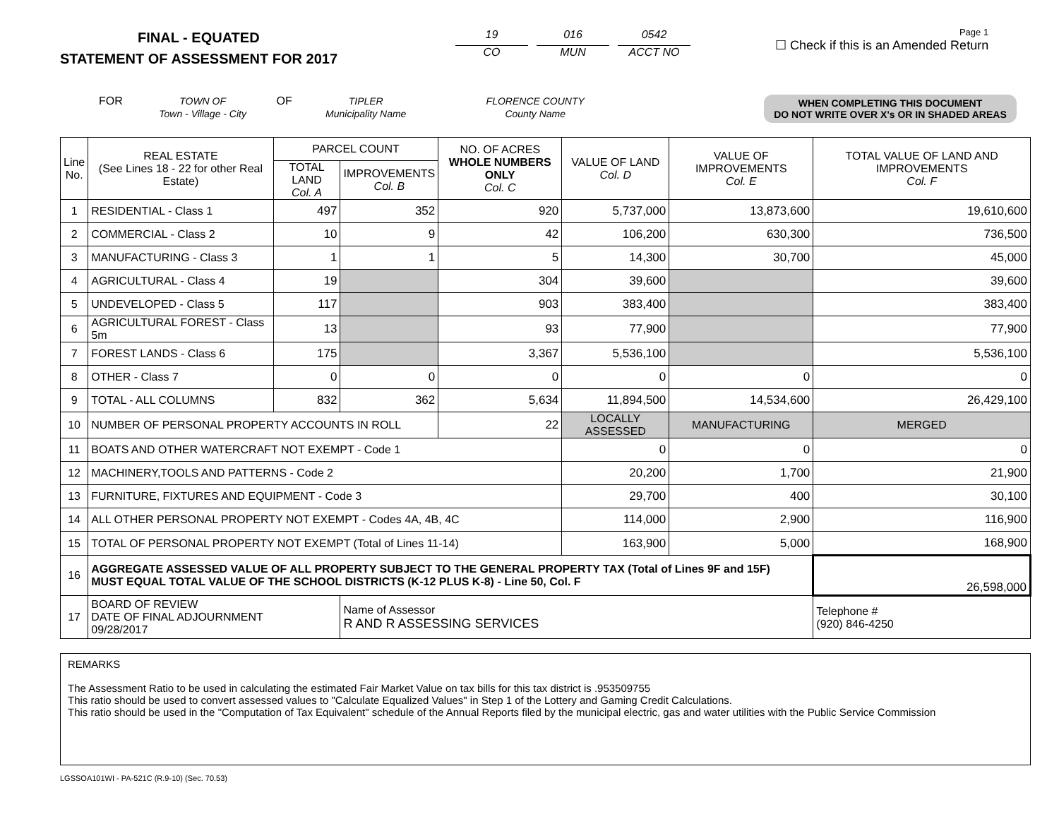FINAL - EQUATED
STATEMENT OF ASSESSMENT FOR 2017
19
CO
016
MUN
0542
ACCT NO
Page 1
☐ Check if this is an Amended Return
FOR TOWN OF
Town - Village - City
OF TIPLER
Municipality Name
FLORENCE COUNTY
County Name
WHEN COMPLETING THIS DOCUMENT
DO NOT WRITE OVER X's OR IN SHADED AREAS
| Line No. | REAL ESTATE (See Lines 18 - 22 for other Real Estate) | PARCEL COUNT | | NO. OF ACRES WHOLE NUMBERS ONLY Col. C | VALUE OF LAND Col. D | VALUE OF IMPROVEMENTS Col. E | TOTAL VALUE OF LAND AND IMPROVEMENTS Col. F |
| --- | --- | --- | --- | --- | --- | --- | --- |
| | | TOTAL LAND Col. A | IMPROVEMENTS Col. B | | | | |
| 1 | RESIDENTIAL - Class 1 | 497 | 352 | 920 | 5,737,000 | 13,873,600 | 19,610,600 |
| 2 | COMMERCIAL - Class 2 | 10 | 9 | 42 | 106,200 | 630,300 | 736,500 |
| 3 | MANUFACTURING - Class 3 | 1 | 1 | 5 | 14,300 | 30,700 | 45,000 |
| 4 | AGRICULTURAL - Class 4 | 19 | | 304 | 39,600 | | 39,600 |
| 5 | UNDEVELOPED - Class 5 | 117 | | 903 | 383,400 | | 383,400 |
| 6 | AGRICULTURAL FOREST - Class 5m | 13 | | 93 | 77,900 | | 77,900 |
| 7 | FOREST LANDS - Class 6 | 175 | | 3,367 | 5,536,100 | | 5,536,100 |
| 8 | OTHER - Class 7 | 0 | 0 | 0 | 0 | 0 | 0 |
| 9 | TOTAL - ALL COLUMNS | 832 | 362 | 5,634 | 11,894,500 | 14,534,600 | 26,429,100 |
| 10 | NUMBER OF PERSONAL PROPERTY ACCOUNTS IN ROLL | | | 22 | LOCALLY ASSESSED | MANUFACTURING | MERGED |
| 11 | BOATS AND OTHER WATERCRAFT NOT EXEMPT - Code 1 | | | | 0 | 0 | 0 |
| 12 | MACHINERY,TOOLS AND PATTERNS - Code 2 | | | | 20,200 | 1,700 | 21,900 |
| 13 | FURNITURE, FIXTURES AND EQUIPMENT - Code 3 | | | | 29,700 | 400 | 30,100 |
| 14 | ALL OTHER PERSONAL PROPERTY NOT EXEMPT - Codes 4A, 4B, 4C | | | | 114,000 | 2,900 | 116,900 |
| 15 | TOTAL OF PERSONAL PROPERTY NOT EXEMPT (Total of Lines 11-14) | | | | 163,900 | 5,000 | 168,900 |
| 16 | AGGREGATE ASSESSED VALUE OF ALL PROPERTY SUBJECT TO THE GENERAL PROPERTY TAX (Total of Lines 9F and 15F) MUST EQUAL TOTAL VALUE OF THE SCHOOL DISTRICTS (K-12 PLUS K-8) - Line 50, Col. F | | | | | | 26,598,000 |
| 17 | BOARD OF REVIEW DATE OF FINAL ADJOURNMENT 09/28/2017 | | Name of Assessor R AND R ASSESSING SERVICES | | | | Telephone # (920) 846-4250 |
REMARKS
The Assessment Ratio to be used in calculating the estimated Fair Market Value on tax bills for this tax district is .953509755
This ratio should be used to convert assessed values to "Calculate Equalized Values" in Step 1 of the Lottery and Gaming Credit Calculations.
This ratio should be used in the "Computation of Tax Equivalent" schedule of the Annual Reports filed by the municipal electric, gas and water utilities with the Public Service Commission
LGSSOA101WI - PA-521C (R.9-10) (Sec. 70.53)